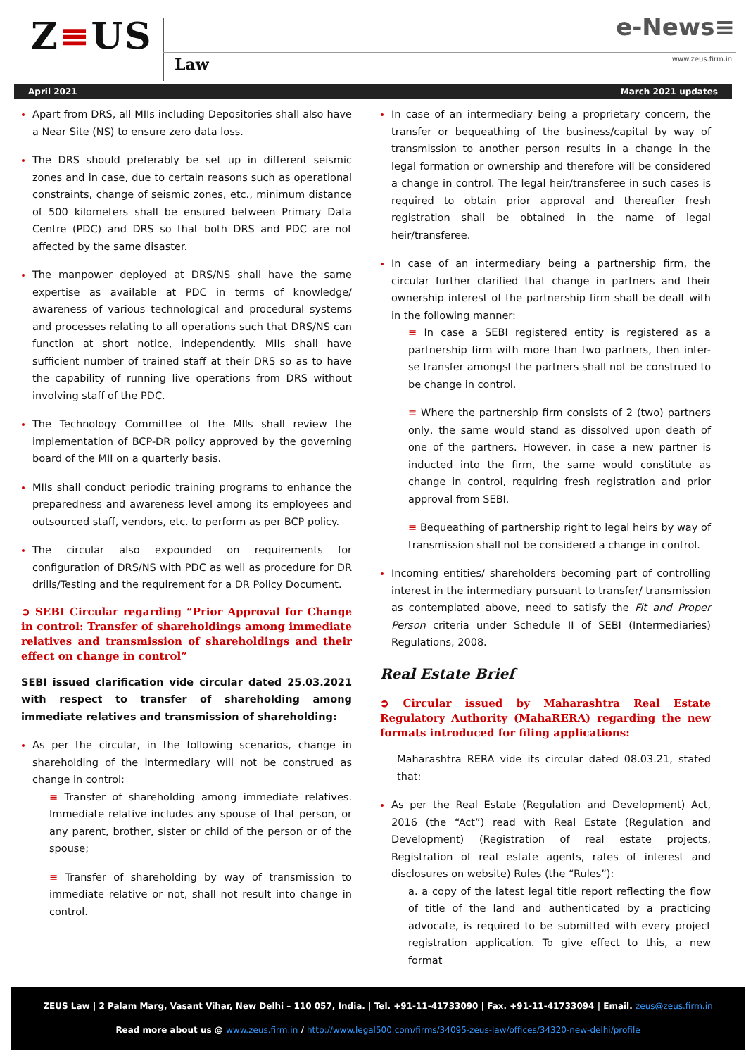Z≡US
Law
e-News≡
www.zeus.firm.in
April 2021 March 2021 updates
Apart from DRS, all MIIs including Depositories shall also have a Near Site (NS) to ensure zero data loss.
The DRS should preferably be set up in different seismic zones and in case, due to certain reasons such as operational constraints, change of seismic zones, etc., minimum distance of 500 kilometers shall be ensured between Primary Data Centre (PDC) and DRS so that both DRS and PDC are not affected by the same disaster.
The manpower deployed at DRS/NS shall have the same expertise as available at PDC in terms of knowledge/ awareness of various technological and procedural systems and processes relating to all operations such that DRS/NS can function at short notice, independently. MIIs shall have sufficient number of trained staff at their DRS so as to have the capability of running live operations from DRS without involving staff of the PDC.
The Technology Committee of the MIIs shall review the implementation of BCP-DR policy approved by the governing board of the MII on a quarterly basis.
MIIs shall conduct periodic training programs to enhance the preparedness and awareness level among its employees and outsourced staff, vendors, etc. to perform as per BCP policy.
The circular also expounded on requirements for configuration of DRS/NS with PDC as well as procedure for DR drills/Testing and the requirement for a DR Policy Document.
➲ SEBI Circular regarding “Prior Approval for Change in control: Transfer of shareholdings among immediate relatives and transmission of shareholdings and their effect on change in control”
SEBI issued clarification vide circular dated 25.03.2021 with respect to transfer of shareholding among immediate relatives and transmission of shareholding:
As per the circular, in the following scenarios, change in shareholding of the intermediary will not be construed as change in control:
≡ Transfer of shareholding among immediate relatives. Immediate relative includes any spouse of that person, or any parent, brother, sister or child of the person or of the spouse;
≡ Transfer of shareholding by way of transmission to immediate relative or not, shall not result into change in control.
In case of an intermediary being a proprietary concern, the transfer or bequeathing of the business/capital by way of transmission to another person results in a change in the legal formation or ownership and therefore will be considered a change in control. The legal heir/transferee in such cases is required to obtain prior approval and thereafter fresh registration shall be obtained in the name of legal heir/transferee.
In case of an intermediary being a partnership firm, the circular further clarified that change in partners and their ownership interest of the partnership firm shall be dealt with in the following manner:
≡ In case a SEBI registered entity is registered as a partnership firm with more than two partners, then inter-se transfer amongst the partners shall not be construed to be change in control.
≡ Where the partnership firm consists of 2 (two) partners only, the same would stand as dissolved upon death of one of the partners. However, in case a new partner is inducted into the firm, the same would constitute as change in control, requiring fresh registration and prior approval from SEBI.
≡ Bequeathing of partnership right to legal heirs by way of transmission shall not be considered a change in control.
Incoming entities/ shareholders becoming part of controlling interest in the intermediary pursuant to transfer/ transmission as contemplated above, need to satisfy the Fit and Proper Person criteria under Schedule II of SEBI (Intermediaries) Regulations, 2008.
Real Estate Brief
➲ Circular issued by Maharashtra Real Estate Regulatory Authority (MahaRERA) regarding the new formats introduced for filing applications:
Maharashtra RERA vide its circular dated 08.03.21, stated that:
As per the Real Estate (Regulation and Development) Act, 2016 (the “Act”) read with Real Estate (Regulation and Development) (Registration of real estate projects, Registration of real estate agents, rates of interest and disclosures on website) Rules (the “Rules”):
a. a copy of the latest legal title report reflecting the flow of title of the land and authenticated by a practicing advocate, is required to be submitted with every project registration application. To give effect to this, a new format
ZEUS Law | 2 Palam Marg, Vasant Vihar, New Delhi – 110 057, India. | Tel. +91-11-41733090 | Fax. +91-11-41733094 | Email. zeus@zeus.firm.in
Read more about us @ www.zeus.firm.in / http://www.legal500.com/firms/34095-zeus-law/offices/34320-new-delhi/profile